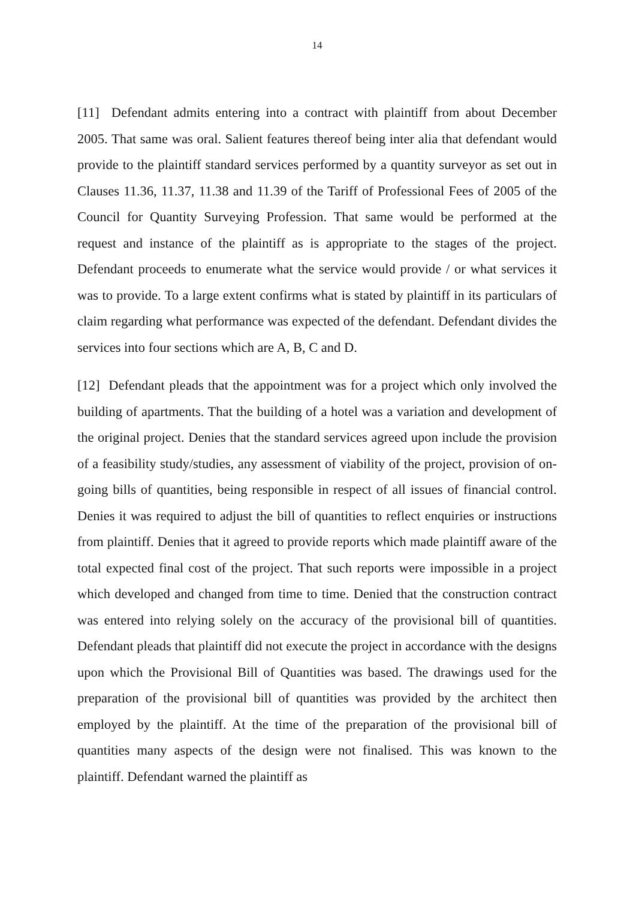14
[11] Defendant admits entering into a contract with plaintiff from about December 2005. That same was oral. Salient features thereof being inter alia that defendant would provide to the plaintiff standard services performed by a quantity surveyor as set out in Clauses 11.36, 11.37, 11.38 and 11.39 of the Tariff of Professional Fees of 2005 of the Council for Quantity Surveying Profession. That same would be performed at the request and instance of the plaintiff as is appropriate to the stages of the project. Defendant proceeds to enumerate what the service would provide / or what services it was to provide. To a large extent confirms what is stated by plaintiff in its particulars of claim regarding what performance was expected of the defendant. Defendant divides the services into four sections which are A, B, C and D.
[12] Defendant pleads that the appointment was for a project which only involved the building of apartments. That the building of a hotel was a variation and development of the original project. Denies that the standard services agreed upon include the provision of a feasibility study/studies, any assessment of viability of the project, provision of on-going bills of quantities, being responsible in respect of all issues of financial control. Denies it was required to adjust the bill of quantities to reflect enquiries or instructions from plaintiff. Denies that it agreed to provide reports which made plaintiff aware of the total expected final cost of the project. That such reports were impossible in a project which developed and changed from time to time. Denied that the construction contract was entered into relying solely on the accuracy of the provisional bill of quantities. Defendant pleads that plaintiff did not execute the project in accordance with the designs upon which the Provisional Bill of Quantities was based. The drawings used for the preparation of the provisional bill of quantities was provided by the architect then employed by the plaintiff. At the time of the preparation of the provisional bill of quantities many aspects of the design were not finalised. This was known to the plaintiff. Defendant warned the plaintiff as